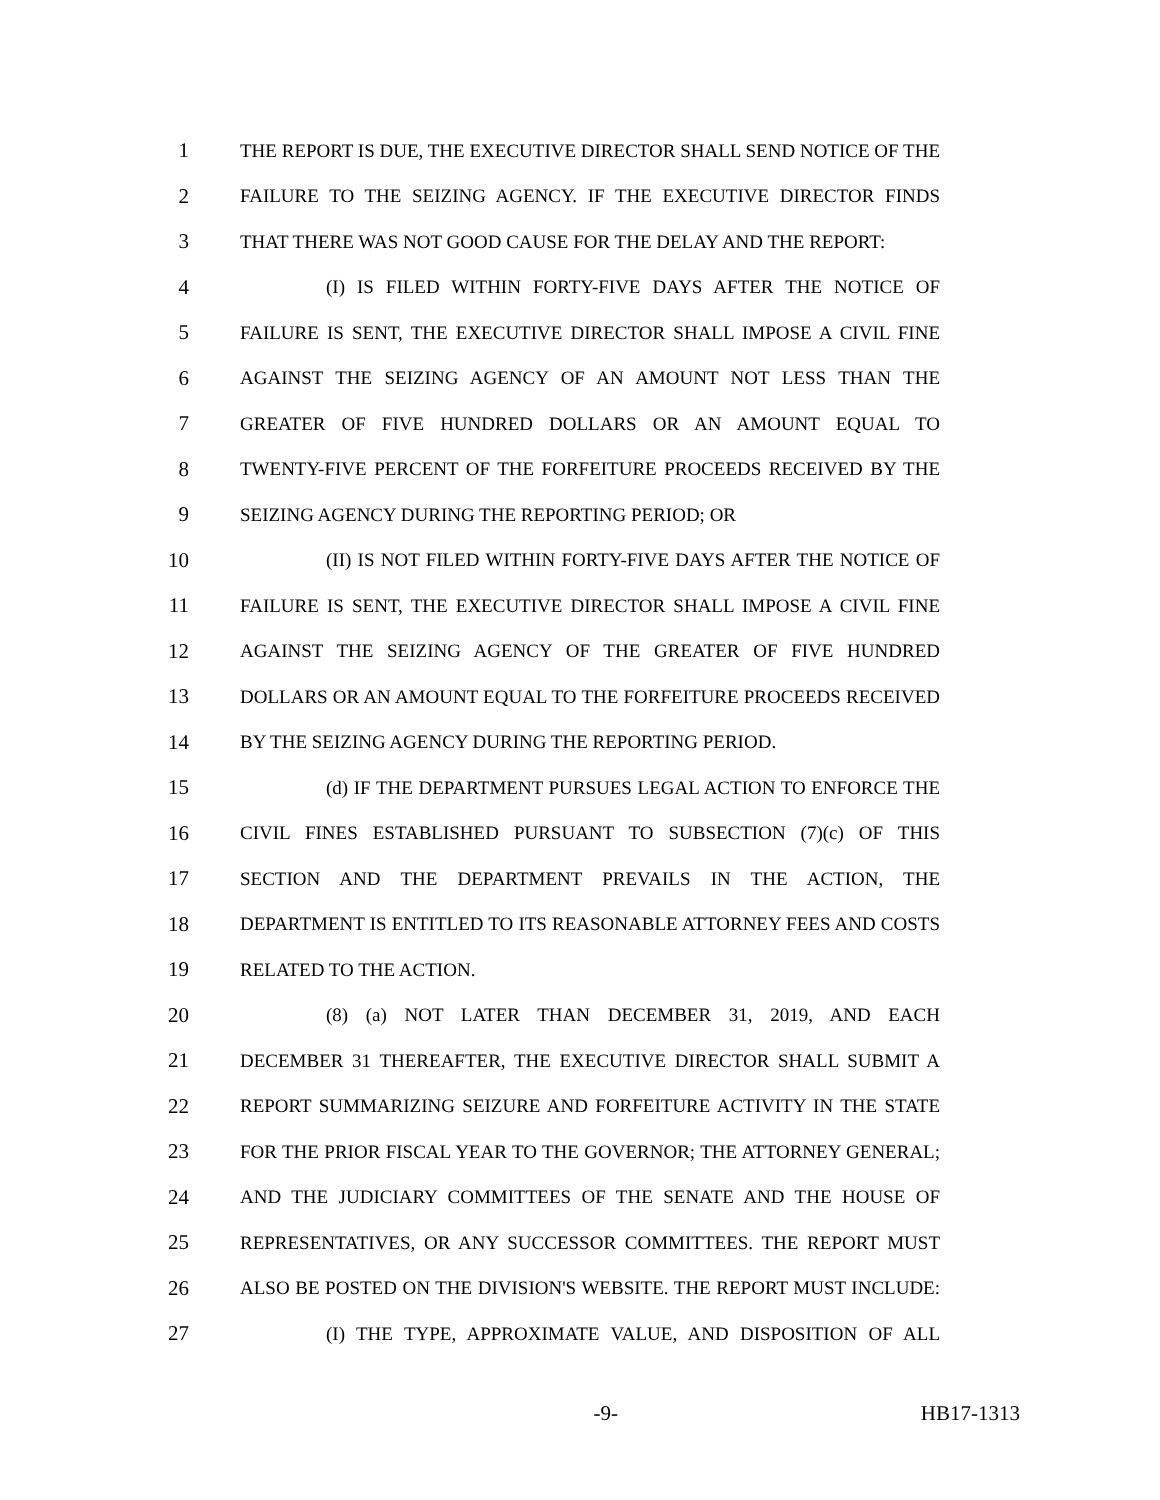1 THE REPORT IS DUE, THE EXECUTIVE DIRECTOR SHALL SEND NOTICE OF THE
2 FAILURE TO THE SEIZING AGENCY. IF THE EXECUTIVE DIRECTOR FINDS
3 THAT THERE WAS NOT GOOD CAUSE FOR THE DELAY AND THE REPORT:
4 (I) IS FILED WITHIN FORTY-FIVE DAYS AFTER THE NOTICE OF
5 FAILURE IS SENT, THE EXECUTIVE DIRECTOR SHALL IMPOSE A CIVIL FINE
6 AGAINST THE SEIZING AGENCY OF AN AMOUNT NOT LESS THAN THE
7 GREATER OF FIVE HUNDRED DOLLARS OR AN AMOUNT EQUAL TO
8 TWENTY-FIVE PERCENT OF THE FORFEITURE PROCEEDS RECEIVED BY THE
9 SEIZING AGENCY DURING THE REPORTING PERIOD; OR
10 (II) IS NOT FILED WITHIN FORTY-FIVE DAYS AFTER THE NOTICE OF
11 FAILURE IS SENT, THE EXECUTIVE DIRECTOR SHALL IMPOSE A CIVIL FINE
12 AGAINST THE SEIZING AGENCY OF THE GREATER OF FIVE HUNDRED
13 DOLLARS OR AN AMOUNT EQUAL TO THE FORFEITURE PROCEEDS RECEIVED
14 BY THE SEIZING AGENCY DURING THE REPORTING PERIOD.
15 (d) IF THE DEPARTMENT PURSUES LEGAL ACTION TO ENFORCE THE
16 CIVIL FINES ESTABLISHED PURSUANT TO SUBSECTION (7)(c) OF THIS
17 SECTION AND THE DEPARTMENT PREVAILS IN THE ACTION, THE
18 DEPARTMENT IS ENTITLED TO ITS REASONABLE ATTORNEY FEES AND COSTS
19 RELATED TO THE ACTION.
20 (8) (a) NOT LATER THAN DECEMBER 31, 2019, AND EACH
21 DECEMBER 31 THEREAFTER, THE EXECUTIVE DIRECTOR SHALL SUBMIT A
22 REPORT SUMMARIZING SEIZURE AND FORFEITURE ACTIVITY IN THE STATE
23 FOR THE PRIOR FISCAL YEAR TO THE GOVERNOR; THE ATTORNEY GENERAL;
24 AND THE JUDICIARY COMMITTEES OF THE SENATE AND THE HOUSE OF
25 REPRESENTATIVES, OR ANY SUCCESSOR COMMITTEES. THE REPORT MUST
26 ALSO BE POSTED ON THE DIVISION'S WEBSITE. THE REPORT MUST INCLUDE:
27 (I) THE TYPE, APPROXIMATE VALUE, AND DISPOSITION OF ALL
-9- HB17-1313